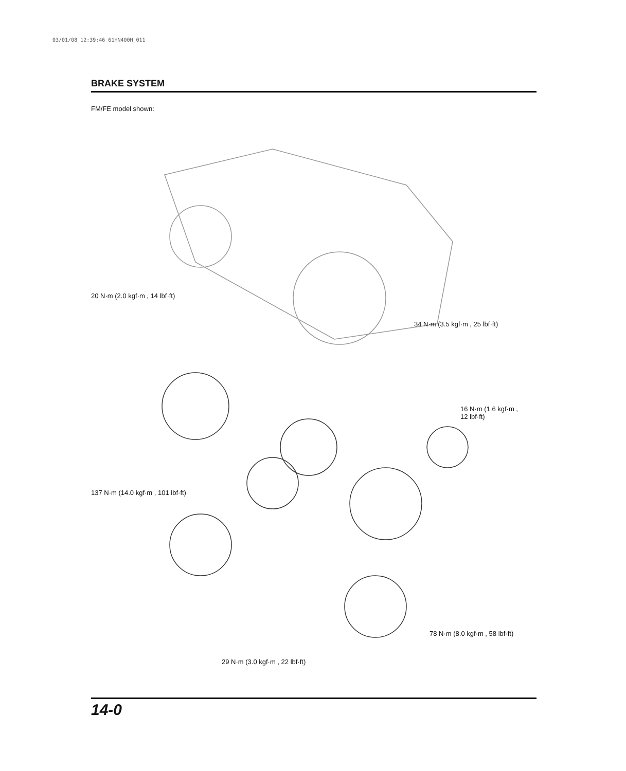03/01/08 12:39:46 61HN400H_011
BRAKE SYSTEM
FM/FE model shown:
20 N·m (2.0 kgf·m , 14 lbf·ft)
34 N·m (3.5 kgf·m , 25 lbf·ft)
16 N·m (1.6 kgf·m ,
12 lbf·ft)
137 N·m (14.0 kgf·m , 101 lbf·ft)
78 N·m (8.0 kgf·m , 58 lbf·ft)
29 N·m (3.0 kgf·m , 22 lbf·ft)
14-0